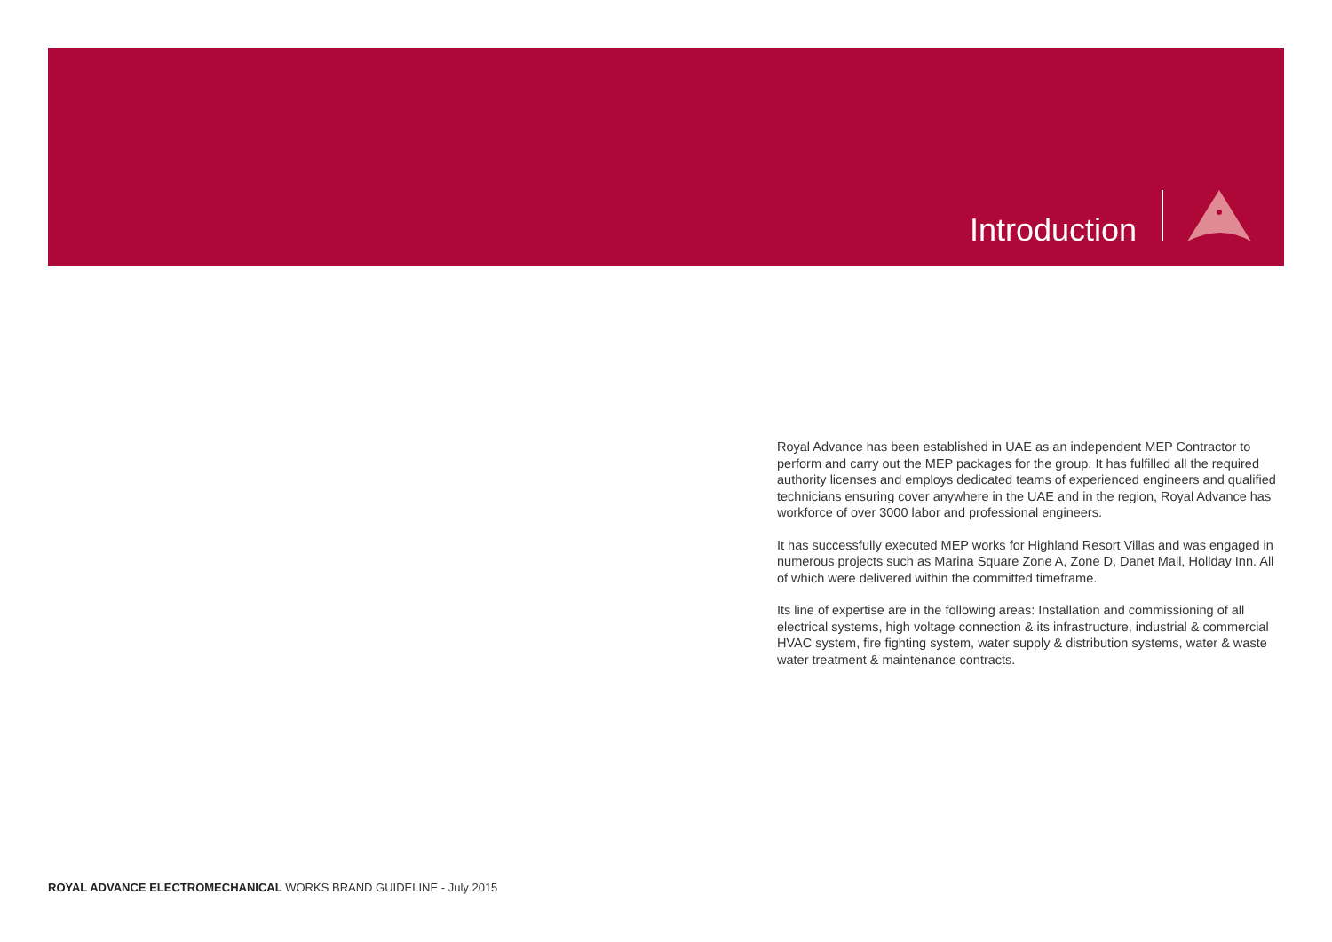Introduction
Royal Advance has been established in UAE as an independent MEP Contractor to perform and carry out the MEP packages for the group. It has fulfilled all the required authority licenses and employs dedicated teams of experienced engineers and qualified technicians ensuring cover anywhere in the UAE and in the region, Royal Advance has workforce of over 3000 labor and professional engineers.
It has successfully executed MEP works for Highland Resort Villas and was engaged in numerous projects such as Marina Square Zone A, Zone D, Danet Mall, Holiday Inn. All of which were delivered within the committed timeframe.
Its line of expertise are in the following areas: Installation and commissioning of all electrical systems, high voltage connection & its infrastructure, industrial & commercial HVAC system, fire fighting system, water supply & distribution systems, water & waste water treatment & maintenance contracts.
ROYAL ADVANCE ELECTROMECHANICAL WORKS BRAND GUIDELINE - July 2015